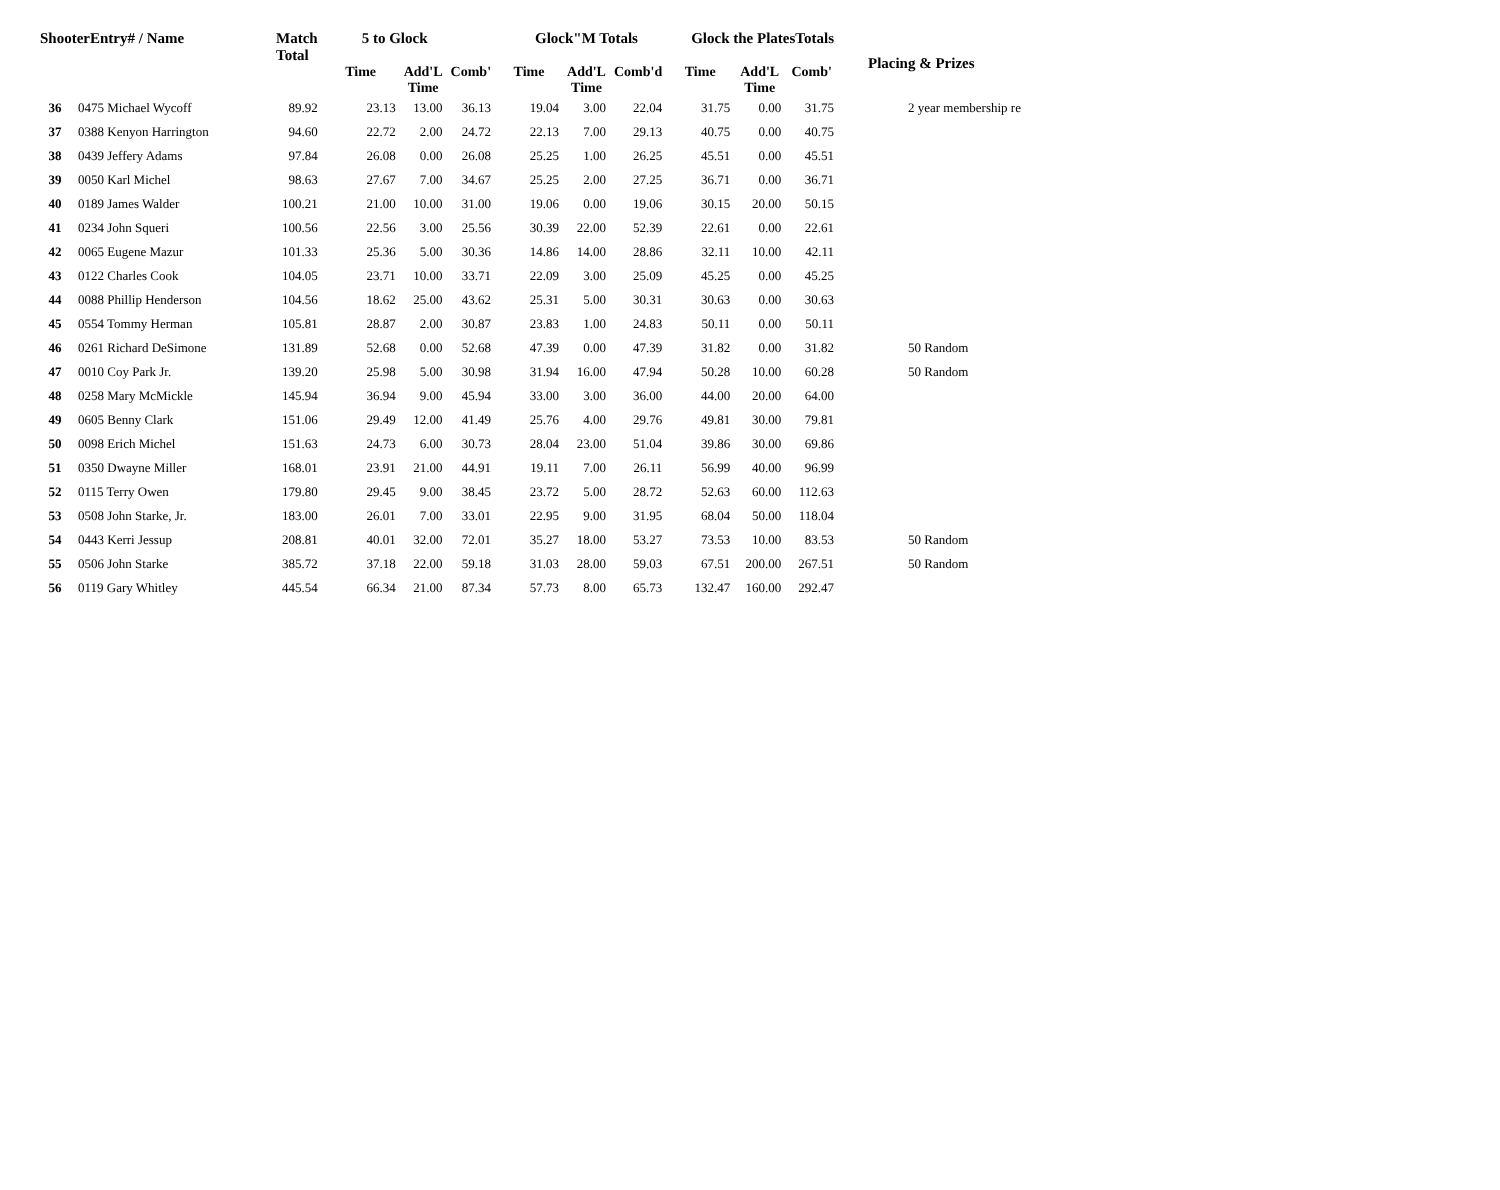| ShooterEntry# / Name | | Match Total | 5 to Glock | | | Glock"M Totals | | | Glock the PlatesTotals | | | Placing & Prizes |
| --- | --- | --- | --- | --- | --- | --- | --- | --- | --- | --- | --- | --- |
| | | | Time | Add'L Time | Comb' | Time | Add'L Time | Comb'd | Time | Add'L Time | Comb' | |
| 36 | 0475 Michael Wycoff | 89.92 | 23.13 | 13.00 | 36.13 | 19.04 | 3.00 | 22.04 | 31.75 | 0.00 | 31.75 | 2 year membership re |
| 37 | 0388 Kenyon Harrington | 94.60 | 22.72 | 2.00 | 24.72 | 22.13 | 7.00 | 29.13 | 40.75 | 0.00 | 40.75 | |
| 38 | 0439 Jeffery Adams | 97.84 | 26.08 | 0.00 | 26.08 | 25.25 | 1.00 | 26.25 | 45.51 | 0.00 | 45.51 | |
| 39 | 0050 Karl Michel | 98.63 | 27.67 | 7.00 | 34.67 | 25.25 | 2.00 | 27.25 | 36.71 | 0.00 | 36.71 | |
| 40 | 0189 James Walder | 100.21 | 21.00 | 10.00 | 31.00 | 19.06 | 0.00 | 19.06 | 30.15 | 20.00 | 50.15 | |
| 41 | 0234 John Squeri | 100.56 | 22.56 | 3.00 | 25.56 | 30.39 | 22.00 | 52.39 | 22.61 | 0.00 | 22.61 | |
| 42 | 0065 Eugene Mazur | 101.33 | 25.36 | 5.00 | 30.36 | 14.86 | 14.00 | 28.86 | 32.11 | 10.00 | 42.11 | |
| 43 | 0122 Charles Cook | 104.05 | 23.71 | 10.00 | 33.71 | 22.09 | 3.00 | 25.09 | 45.25 | 0.00 | 45.25 | |
| 44 | 0088 Phillip Henderson | 104.56 | 18.62 | 25.00 | 43.62 | 25.31 | 5.00 | 30.31 | 30.63 | 0.00 | 30.63 | |
| 45 | 0554 Tommy Herman | 105.81 | 28.87 | 2.00 | 30.87 | 23.83 | 1.00 | 24.83 | 50.11 | 0.00 | 50.11 | |
| 46 | 0261 Richard DeSimone | 131.89 | 52.68 | 0.00 | 52.68 | 47.39 | 0.00 | 47.39 | 31.82 | 0.00 | 31.82 | 50 Random |
| 47 | 0010 Coy Park Jr. | 139.20 | 25.98 | 5.00 | 30.98 | 31.94 | 16.00 | 47.94 | 50.28 | 10.00 | 60.28 | 50 Random |
| 48 | 0258 Mary McMickle | 145.94 | 36.94 | 9.00 | 45.94 | 33.00 | 3.00 | 36.00 | 44.00 | 20.00 | 64.00 | |
| 49 | 0605 Benny Clark | 151.06 | 29.49 | 12.00 | 41.49 | 25.76 | 4.00 | 29.76 | 49.81 | 30.00 | 79.81 | |
| 50 | 0098 Erich Michel | 151.63 | 24.73 | 6.00 | 30.73 | 28.04 | 23.00 | 51.04 | 39.86 | 30.00 | 69.86 | |
| 51 | 0350 Dwayne Miller | 168.01 | 23.91 | 21.00 | 44.91 | 19.11 | 7.00 | 26.11 | 56.99 | 40.00 | 96.99 | |
| 52 | 0115 Terry Owen | 179.80 | 29.45 | 9.00 | 38.45 | 23.72 | 5.00 | 28.72 | 52.63 | 60.00 | 112.63 | |
| 53 | 0508 John Starke, Jr. | 183.00 | 26.01 | 7.00 | 33.01 | 22.95 | 9.00 | 31.95 | 68.04 | 50.00 | 118.04 | |
| 54 | 0443 Kerri Jessup | 208.81 | 40.01 | 32.00 | 72.01 | 35.27 | 18.00 | 53.27 | 73.53 | 10.00 | 83.53 | 50 Random |
| 55 | 0506 John Starke | 385.72 | 37.18 | 22.00 | 59.18 | 31.03 | 28.00 | 59.03 | 67.51 | 200.00 | 267.51 | 50 Random |
| 56 | 0119 Gary Whitley | 445.54 | 66.34 | 21.00 | 87.34 | 57.73 | 8.00 | 65.73 | 132.47 | 160.00 | 292.47 | |